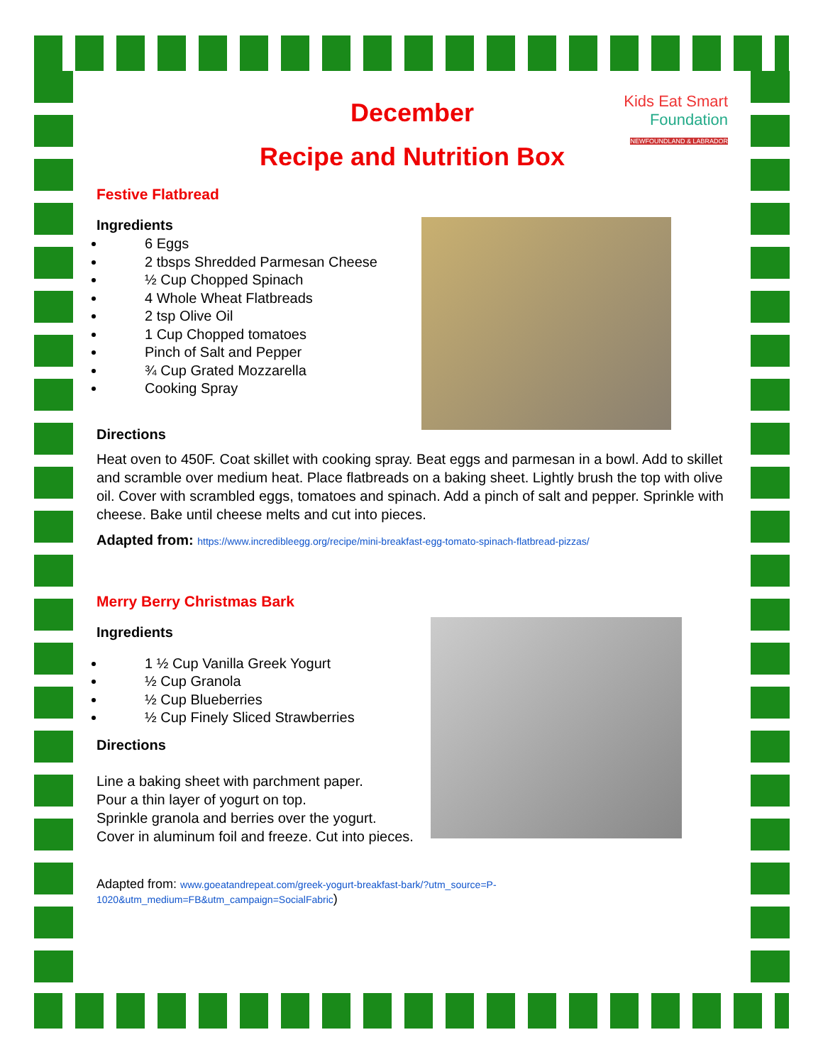Kids Eat Smart
Foundation
NEWFOUNDLAND & LABRADOR
December
Recipe and Nutrition Box
Festive Flatbread
Ingredients
6 Eggs
2 tbsps Shredded Parmesan Cheese
½ Cup Chopped Spinach
4 Whole Wheat Flatbreads
2 tsp Olive Oil
1 Cup Chopped tomatoes
Pinch of Salt and Pepper
¾ Cup Grated Mozzarella
Cooking Spray
Directions
Heat oven to 450F. Coat skillet with cooking spray. Beat eggs and parmesan in a bowl. Add to skillet and scramble over medium heat. Place flatbreads on a baking sheet. Lightly brush the top with olive oil. Cover with scrambled eggs, tomatoes and spinach. Add a pinch of salt and pepper. Sprinkle with cheese. Bake until cheese melts and cut into pieces.
Adapted from: https://www.incredibleegg.org/recipe/mini-breakfast-egg-tomato-spinach-flatbread-pizzas/
Merry Berry Christmas Bark
Ingredients
1 ½ Cup Vanilla Greek Yogurt
½ Cup Granola
½ Cup Blueberries
½ Cup Finely Sliced Strawberries
Directions
Line a baking sheet with parchment paper.
Pour a thin layer of yogurt on top.
Sprinkle granola and berries over the yogurt.
Cover in aluminum foil and freeze. Cut into pieces.
Adapted from: www.goeatandrepeat.com/greek-yogurt-breakfast-bark/?utm_source=P-1020&utm_medium=FB&utm_campaign=SocialFabric)